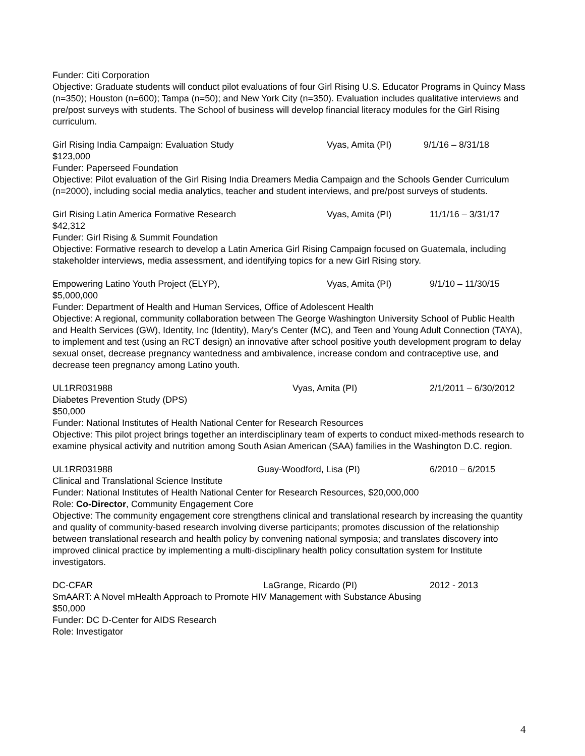Funder: Citi Corporation
Objective: Graduate students will conduct pilot evaluations of four Girl Rising U.S. Educator Programs in Quincy Mass (n=350); Houston (n=600); Tampa (n=50); and New York City (n=350). Evaluation includes qualitative interviews and pre/post surveys with students. The School of business will develop financial literacy modules for the Girl Rising curriculum.
Girl Rising India Campaign: Evaluation Study Vyas, Amita (PI) 9/1/16 – 8/31/18
$123,000
Funder: Paperseed Foundation
Objective: Pilot evaluation of the Girl Rising India Dreamers Media Campaign and the Schools Gender Curriculum (n=2000), including social media analytics, teacher and student interviews, and pre/post surveys of students.
Girl Rising Latin America Formative Research Vyas, Amita (PI) 11/1/16 – 3/31/17
$42,312
Funder: Girl Rising & Summit Foundation
Objective: Formative research to develop a Latin America Girl Rising Campaign focused on Guatemala, including stakeholder interviews, media assessment, and identifying topics for a new Girl Rising story.
Empowering Latino Youth Project (ELYP), Vyas, Amita (PI) 9/1/10 – 11/30/15
$5,000,000
Funder: Department of Health and Human Services, Office of Adolescent Health
Objective: A regional, community collaboration between The George Washington University School of Public Health and Health Services (GW), Identity, Inc (Identity), Mary’s Center (MC), and Teen and Young Adult Connection (TAYA), to implement and test (using an RCT design) an innovative after school positive youth development program to delay sexual onset, decrease pregnancy wantedness and ambivalence, increase condom and contraceptive use, and decrease teen pregnancy among Latino youth.
UL1RR031988 Vyas, Amita (PI) 2/1/2011 – 6/30/2012
Diabetes Prevention Study (DPS)
$50,000
Funder: National Institutes of Health National Center for Research Resources
Objective: This pilot project brings together an interdisciplinary team of experts to conduct mixed-methods research to examine physical activity and nutrition among South Asian American (SAA) families in the Washington D.C. region.
UL1RR031988 Guay-Woodford, Lisa (PI) 6/2010 – 6/2015
Clinical and Translational Science Institute
Funder: National Institutes of Health National Center for Research Resources, $20,000,000
Role: Co-Director, Community Engagement Core
Objective: The community engagement core strengthens clinical and translational research by increasing the quantity and quality of community-based research involving diverse participants; promotes discussion of the relationship between translational research and health policy by convening national symposia; and translates discovery into improved clinical practice by implementing a multi-disciplinary health policy consultation system for Institute investigators.
DC-CFAR LaGrange, Ricardo (PI) 2012 - 2013
SmAART: A Novel mHealth Approach to Promote HIV Management with Substance Abusing
$50,000
Funder: DC D-Center for AIDS Research
Role: Investigator
4